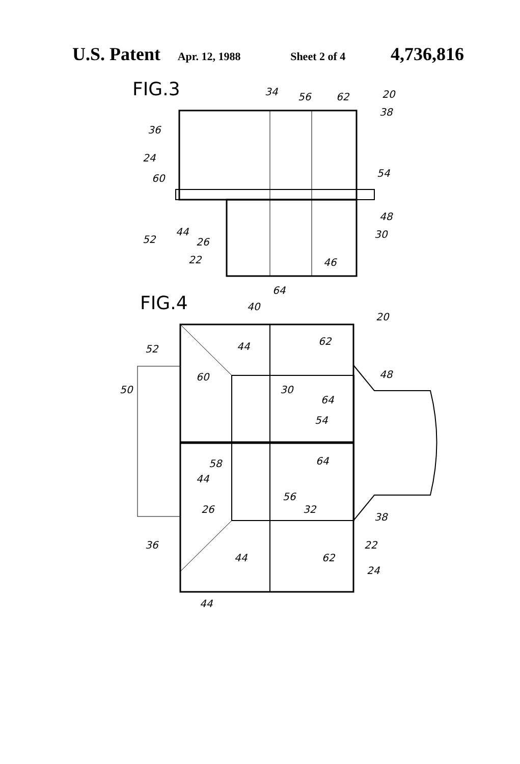U.S. Patent Apr. 12, 1988 Sheet 2 of 4 4,736,816
FIG.3
34
56
62
20
38
36
24
60
54
48
30
52
44
26
22
46
64
FIG.4
40
20
44
62
52
60
50
30
48
64
54
58
64
44
56
26
32
38
36
22
44
62
24
44